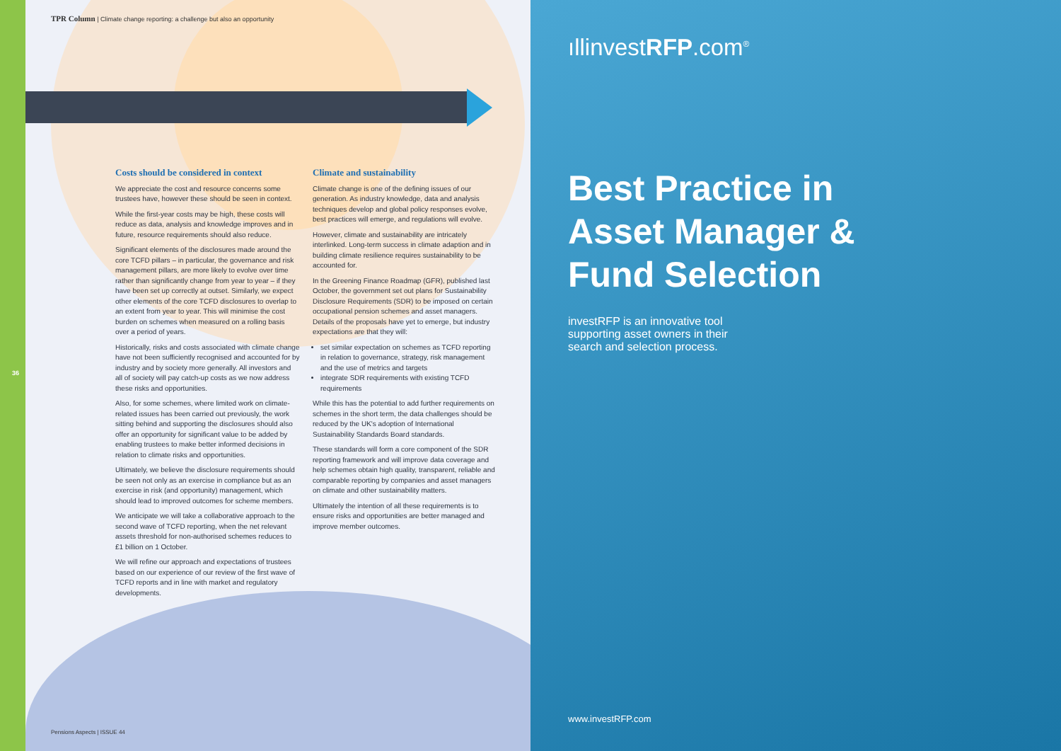TPR Column | Climate change reporting: a challenge but also an opportunity
Costs should be considered in context
We appreciate the cost and resource concerns some trustees have, however these should be seen in context.
While the first-year costs may be high, these costs will reduce as data, analysis and knowledge improves and in future, resource requirements should also reduce.
Significant elements of the disclosures made around the core TCFD pillars – in particular, the governance and risk management pillars, are more likely to evolve over time rather than significantly change from year to year – if they have been set up correctly at outset. Similarly, we expect other elements of the core TCFD disclosures to overlap to an extent from year to year. This will minimise the cost burden on schemes when measured on a rolling basis over a period of years.
Historically, risks and costs associated with climate change have not been sufficiently recognised and accounted for by industry and by society more generally. All investors and all of society will pay catch-up costs as we now address these risks and opportunities.
Also, for some schemes, where limited work on climate-related issues has been carried out previously, the work sitting behind and supporting the disclosures should also offer an opportunity for significant value to be added by enabling trustees to make better informed decisions in relation to climate risks and opportunities.
Ultimately, we believe the disclosure requirements should be seen not only as an exercise in compliance but as an exercise in risk (and opportunity) management, which should lead to improved outcomes for scheme members.
We anticipate we will take a collaborative approach to the second wave of TCFD reporting, when the net relevant assets threshold for non-authorised schemes reduces to £1 billion on 1 October.
We will refine our approach and expectations of trustees based on our experience of our review of the first wave of TCFD reports and in line with market and regulatory developments.
Climate and sustainability
Climate change is one of the defining issues of our generation. As industry knowledge, data and analysis techniques develop and global policy responses evolve, best practices will emerge, and regulations will evolve.
However, climate and sustainability are intricately interlinked. Long-term success in climate adaption and in building climate resilience requires sustainability to be accounted for.
In the Greening Finance Roadmap (GFR), published last October, the government set out plans for Sustainability Disclosure Requirements (SDR) to be imposed on certain occupational pension schemes and asset managers. Details of the proposals have yet to emerge, but industry expectations are that they will:
set similar expectation on schemes as TCFD reporting in relation to governance, strategy, risk management and the use of metrics and targets
integrate SDR requirements with existing TCFD requirements
While this has the potential to add further requirements on schemes in the short term, the data challenges should be reduced by the UK's adoption of International Sustainability Standards Board standards.
These standards will form a core component of the SDR reporting framework and will improve data coverage and help schemes obtain high quality, transparent, reliable and comparable reporting by companies and asset managers on climate and other sustainability matters.
Ultimately the intention of all these requirements is to ensure risks and opportunities are better managed and improve member outcomes.
36
Pensions Aspects | ISSUE 44
ıllinvestRFP.com<sup>®</sup>
Best Practice in
Asset Manager &
Fund Selection
investRFP is an innovative tool supporting asset owners in their search and selection process.
www.investRFP.com